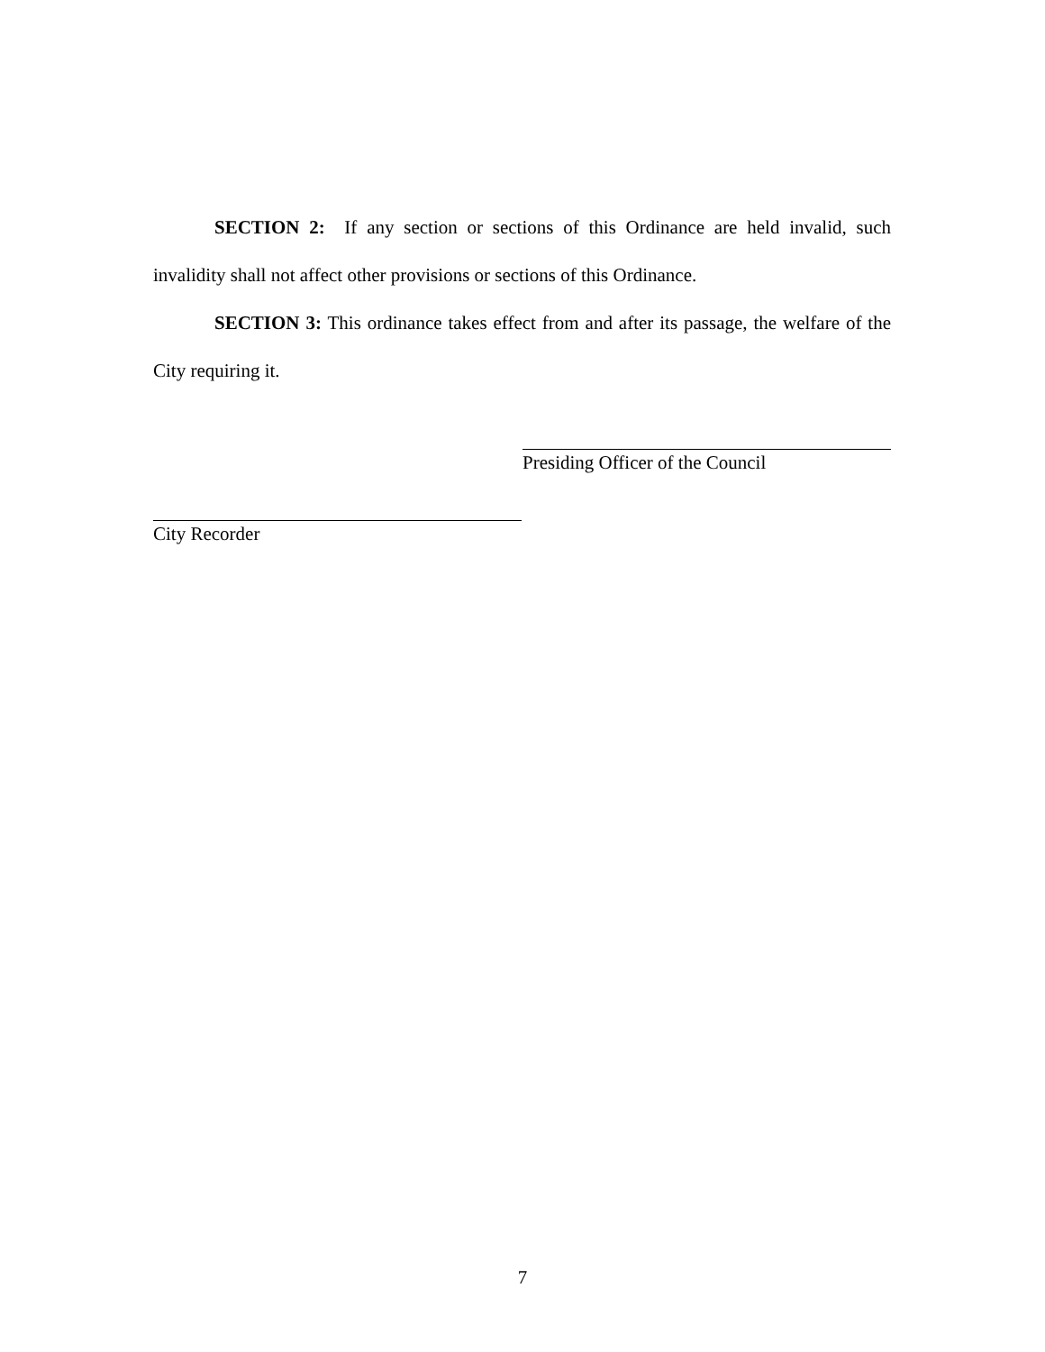SECTION 2: If any section or sections of this Ordinance are held invalid, such invalidity shall not affect other provisions or sections of this Ordinance.
SECTION 3: This ordinance takes effect from and after its passage, the welfare of the City requiring it.
Presiding Officer of the Council
City Recorder
7